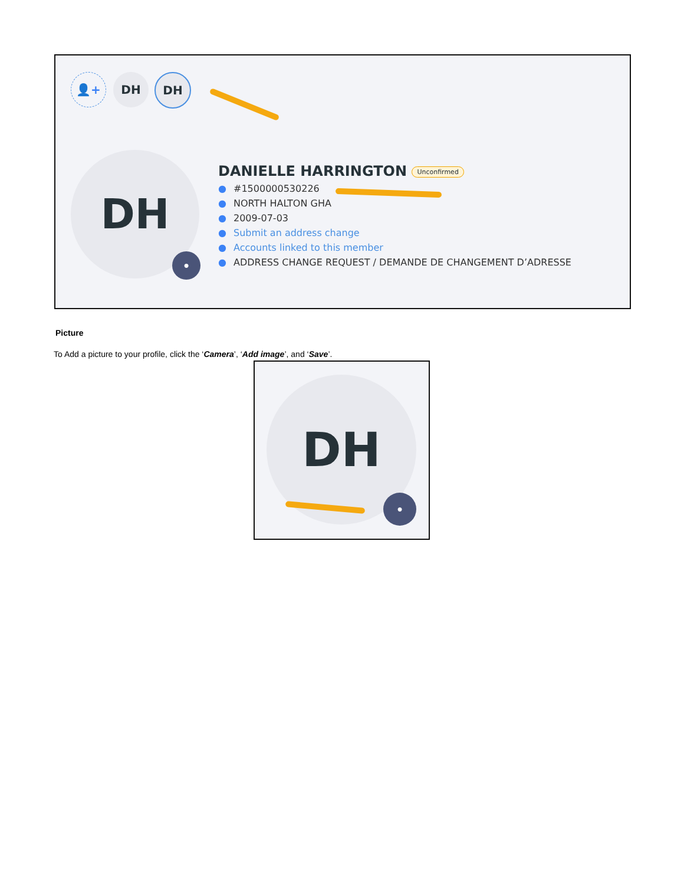👤+ DH DH
DH
●
DANIELLE HARRINGTON Unconfirmed
● #1500000530226
● NORTH HALTON GHA
● 2009-07-03
● Submit an address change
● Accounts linked to this member
● ADDRESS CHANGE REQUEST / DEMANDE DE CHANGEMENT D’ADRESSE
Picture
To Add a picture to your profile, click the ‘Camera’, ‘Add image’, and ‘Save’.
DH
●